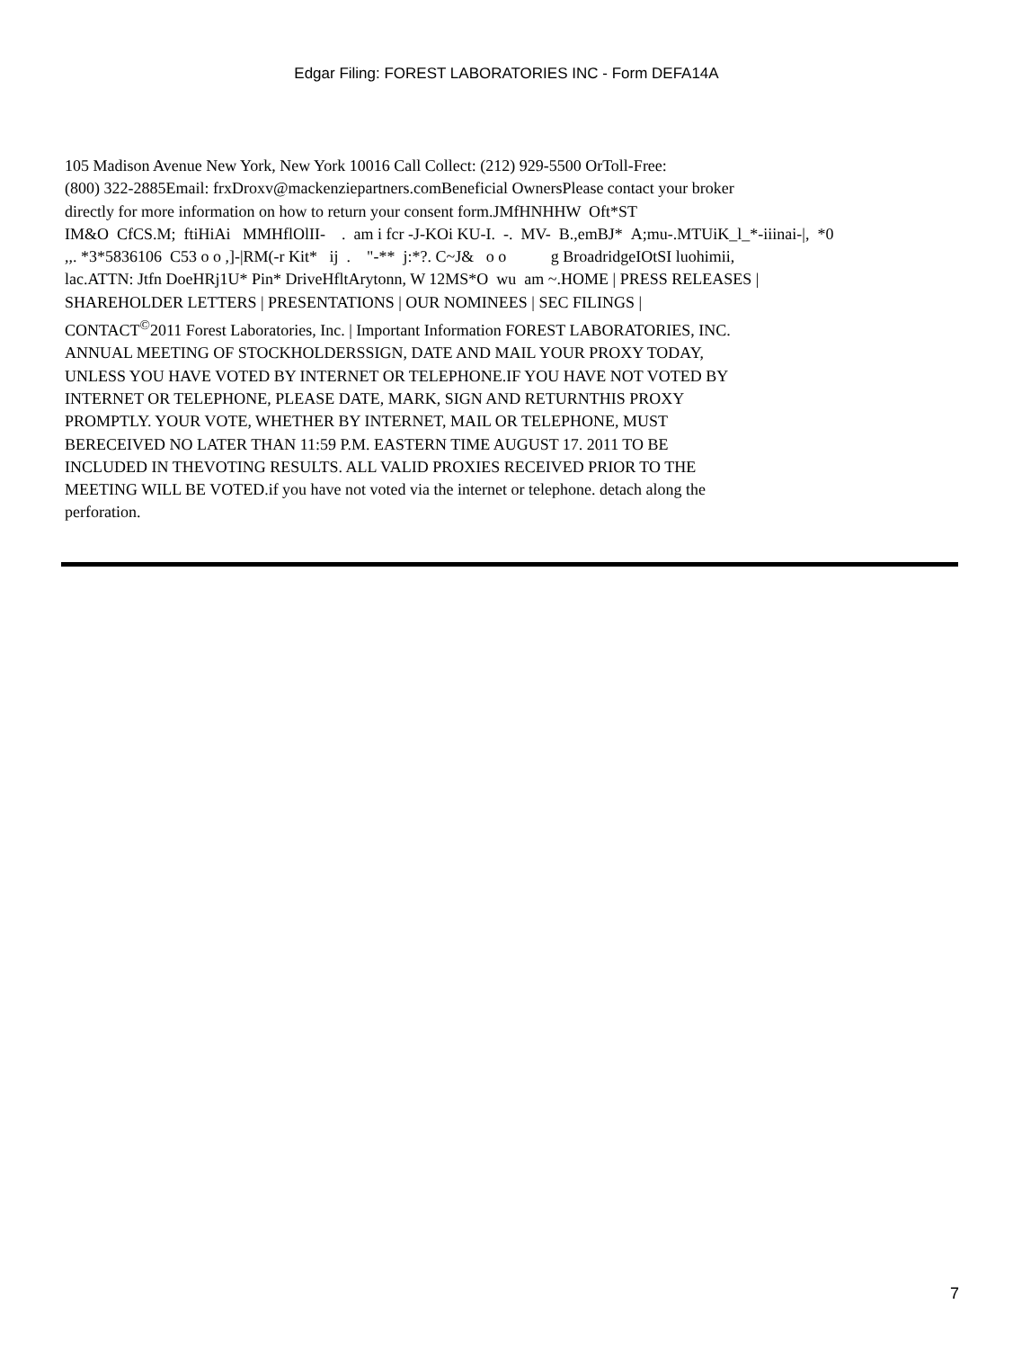Edgar Filing: FOREST LABORATORIES INC - Form DEFA14A
105 Madison Avenue New York, New York 10016 Call Collect: (212) 929-5500 OrToll-Free:
(800) 322-2885Email: frxDroxv@mackenziepartners.comBeneficial OwnersPlease contact your broker
directly for more information on how to return your consent form.JMfHNHHW Oft*ST
IM&O CfCS.M; ftiHiAi MMHflOlII- . am i fcr -J-KOi KU-I. -. MV- B.,emBJ* A;mu-.MTUiK_l_*-iiinai-|, *0
,,. *3*5836106 C53 o o ,]-|RM(-r Kit* ij . "-** j:*?. C~J& o o g BroadridgeIOtSI luohimii,
lac.ATTN: Jtfn DoeHRj1U* Pin* DriveHfltArytonn, W 12MS*O wu am ~.HOME | PRESS RELEASES |
SHAREHOLDER LETTERS | PRESENTATIONS | OUR NOMINEES | SEC FILINGS |
CONTACT<sup>©</sup>2011 Forest Laboratories, Inc. | Important Information FOREST LABORATORIES, INC.
ANNUAL MEETING OF STOCKHOLDERSSIGN, DATE AND MAIL YOUR PROXY TODAY,
UNLESS YOU HAVE VOTED BY INTERNET OR TELEPHONE.IF YOU HAVE NOT VOTED BY
INTERNET OR TELEPHONE, PLEASE DATE, MARK, SIGN AND RETURNTHIS PROXY
PROMPTLY. YOUR VOTE, WHETHER BY INTERNET, MAIL OR TELEPHONE, MUST
BERECEIVED NO LATER THAN 11:59 P.M. EASTERN TIME AUGUST 17. 2011 TO BE
INCLUDED IN THEVOTING RESULTS. ALL VALID PROXIES RECEIVED PRIOR TO THE
MEETING WILL BE VOTED.if you have not voted via the internet or telephone. detach along the
perforation.
7